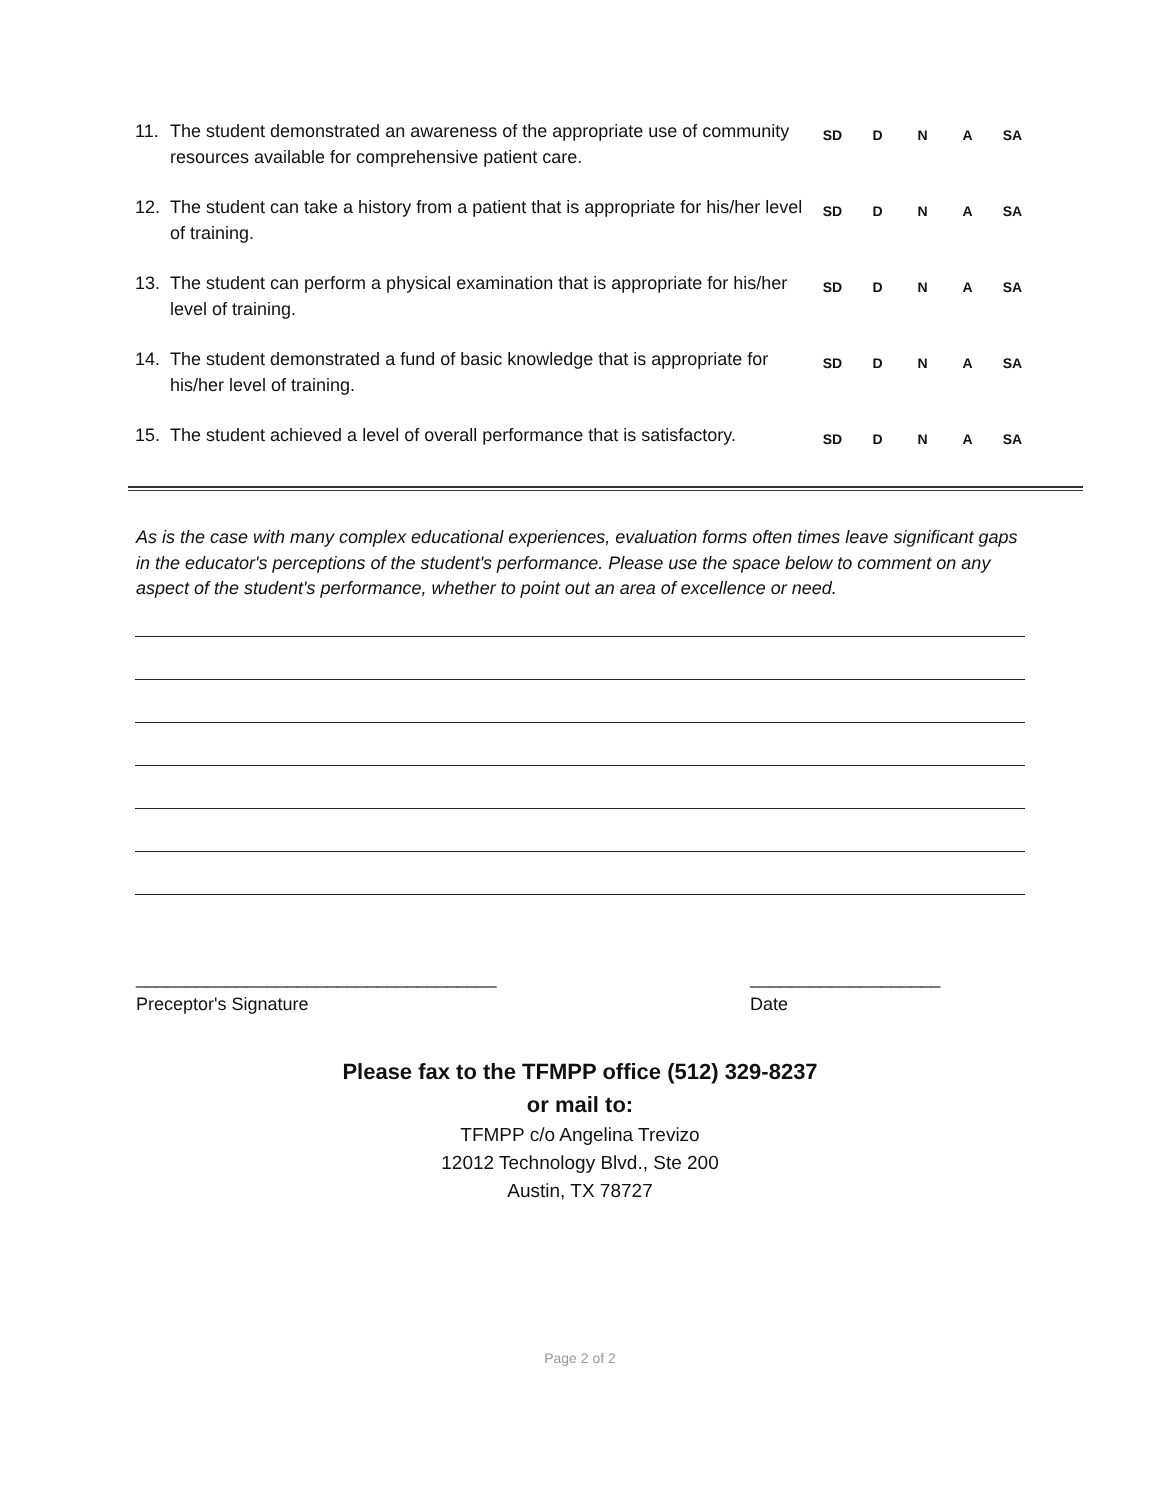| 11. | The student demonstrated an awareness of the appropriate use of community resources available for comprehensive patient care. | SD | D | N | A | SA |
| 12. | The student can take a history from a patient that is appropriate for his/her level of training. | SD | D | N | A | SA |
| 13. | The student can perform a physical examination that is appropriate for his/her level of training. | SD | D | N | A | SA |
| 14. | The student demonstrated a fund of basic knowledge that is appropriate for his/her level of training. | SD | D | N | A | SA |
| 15. | The student achieved a level of overall performance that is satisfactory. | SD | D | N | A | SA |
As is the case with many complex educational experiences, evaluation forms often times leave significant gaps in the educator's perceptions of the student's performance. Please use the space below to comment on any aspect of the student's performance, whether to point out an area of excellence or need.
____________________________________
Preceptor's Signature
___________________
Date
Please fax to the TFMPP office (512) 329-8237
or mail to:
TFMPP c/o Angelina Trevizo
12012 Technology Blvd., Ste 200
Austin, TX 78727
Page 2 of 2